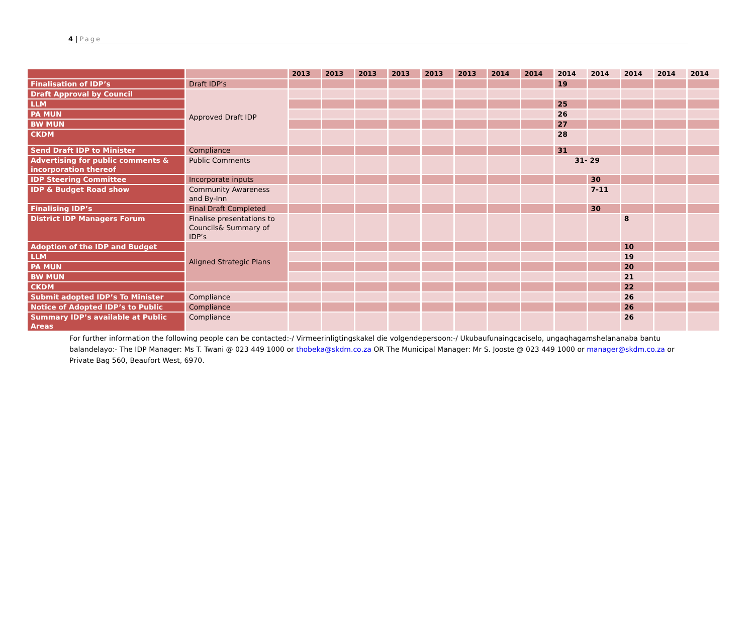4 | Page
| | | 2013 | 2013 | 2013 | 2013 | 2013 | 2013 | 2014 | 2014 | 2014 | 2014 | 2014 | 2014 | 2014 |
| --- | --- | --- | --- | --- | --- | --- | --- | --- | --- | --- | --- | --- | --- | --- |
| Finalisation of IDP’s | Draft IDP’s | | | | | | | | | 19 | | | | |
| Draft Approval by Council | Approved Draft IDP | | | | | | | | | | | | | |
| LLM | | | | | | | | | | 25 | | | | |
| PA MUN | | | | | | | | | | 26 | | | | |
| BW MUN | | | | | | | | | | 27 | | | | |
| CKDM | | | | | | | | | | 28 | | | | |
| Send Draft IDP to Minister | Compliance | | | | | | | | | 31 | | | | |
| Advertising for public comments & incorporation thereof | Public Comments | | | | | | | | | 31- 29 | | | | |
| IDP Steering Committee | Incorporate inputs | | | | | | | | | | 30 | | | |
| IDP & Budget Road show | Community Awareness and By-Inn | | | | | | | | | | 7-11 | | | |
| Finalising IDP’s | Final Draft Completed | | | | | | | | | | 30 | | | |
| District IDP Managers Forum | Finalise presentations to Councils& Summary of IDP’s | | | | | | | | | | | 8 | | |
| Adoption of the IDP and Budget | Aligned Strategic Plans | | | | | | | | | | | 10 | | |
| LLM | | | | | | | | | | | | 19 | | |
| PA MUN | | | | | | | | | | | | 20 | | |
| BW MUN | | | | | | | | | | | | 21 | | |
| CKDM | | | | | | | | | | | | 22 | | |
| Submit adopted IDP’s To Minister | Compliance | | | | | | | | | | | 26 | | |
| Notice of Adopted IDP’s to Public | Compliance | | | | | | | | | | | 26 | | |
| Summary IDP’s available at Public Areas | Compliance | | | | | | | | | | | 26 | | |
For further information the following people can be contacted:-/ Virmeerinligtingskakel die volgendepersoon:-/ Ukubaufunaingcaciselo, ungaqhagamshelananaba bantu balandelayo:- The IDP Manager: Ms T. Twani @ 023 449 1000 or thobeka@skdm.co.za OR The Municipal Manager: Mr S. Jooste @ 023 449 1000 or manager@skdm.co.za or Private Bag 560, Beaufort West, 6970.